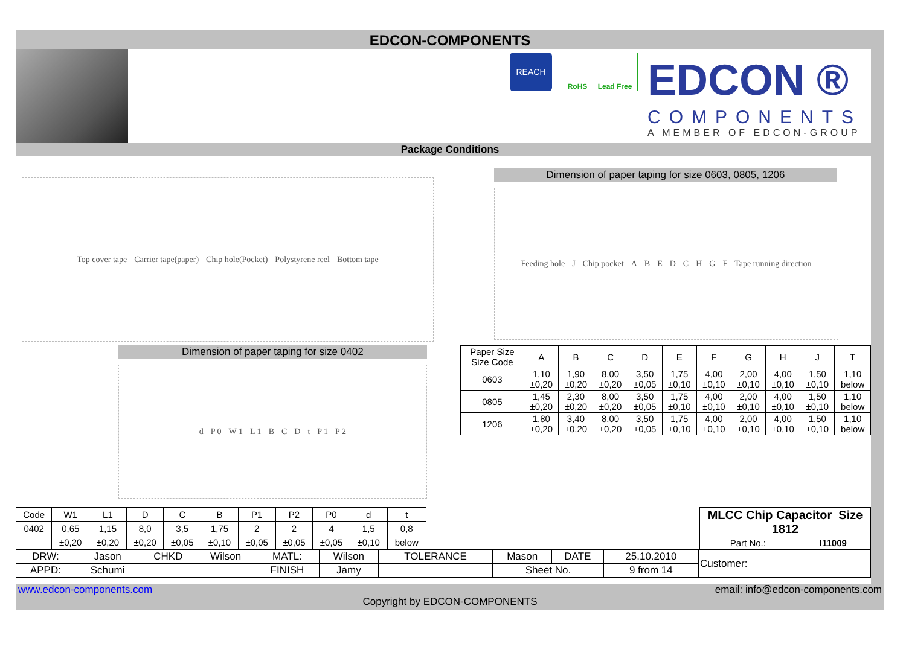EDCON-COMPONENTS
REACH
RoHS Lead Free
EDCON ®
COMPONENTS
A MEMBER OF EDCON-GROUP
Package Conditions
Top cover tape Carrier tape(paper) Chip hole(Pocket) Polystyrene reel Bottom tape
Dimension of paper taping for size 0603, 0805, 1206
Feeding hole J Chip pocket A B E D C H G F Tape running direction
Dimension of paper taping for size 0402
d P 0 W 1 L 1 B C D t P 1 P 2
| Paper Size Size Code | A | B | C | D | E | F | G | H | J | T |
| --- | --- | --- | --- | --- | --- | --- | --- | --- | --- | --- |
| 0603 | 1,10 ±0,20 | 1,90 ±0,20 | 8,00 ±0,20 | 3,50 ±0,05 | 1,75 ±0,10 | 4,00 ±0,10 | 2,00 ±0,10 | 4,00 ±0,10 | 1,50 ±0,10 | 1,10 below |
| 0805 | 1,45 ±0,20 | 2,30 ±0,20 | 8,00 ±0,20 | 3,50 ±0,05 | 1,75 ±0,10 | 4,00 ±0,10 | 2,00 ±0,10 | 4,00 ±0,10 | 1,50 ±0,10 | 1,10 below |
| 1206 | 1,80 ±0,20 | 3,40 ±0,20 | 8,00 ±0,20 | 3,50 ±0,05 | 1,75 ±0,10 | 4,00 ±0,10 | 2,00 ±0,10 | 4,00 ±0,10 | 1,50 ±0,10 | 1,10 below |
| Code | | W1 | L1 | D | C | B | P1 | P2 | P0 | d | t |
| 0402 | | 0,65 | 1,15 | 8,0 | 3,5 | 1,75 | 2 | 2 | 4 | 1,5 | 0,8 |
| | | ±0,20 | ±0,20 | ±0,20 | ±0,05 | ±0,10 | ±0,05 | ±0,05 | ±0,05 | ±0,10 | below |
| MLCC Chip Capacitor Size 1812 | |
| Part No.: | I11009 |
| DRW: | Jason | CHKD | Wilson | MATL: | Wilson | TOLERANCE | Mason | DATE | 25.10.2010 | Customer: |
| APPD: | Schumi | | | FINISH | Jamy | | Sheet No. | | 9 from 14 | |
www.edcon-components.com email: info@edcon-components.com
Copyright by EDCON-COMPONENTS